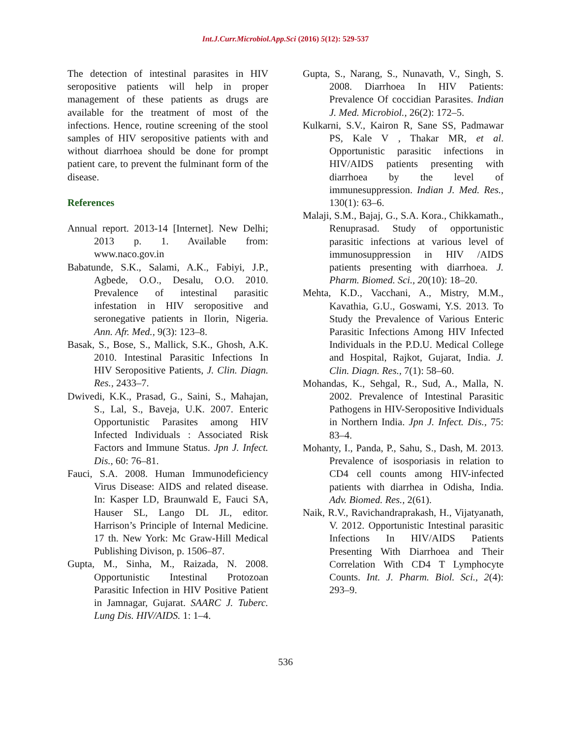Int.J.Curr.Microbiol.App.Sci (2016) 5(12): 529-537
The detection of intestinal parasites in HIV seropositive patients will help in proper management of these patients as drugs are available for the treatment of most of the infections. Hence, routine screening of the stool samples of HIV seropositive patients with and without diarrhoea should be done for prompt patient care, to prevent the fulminant form of the disease.
References
Annual report. 2013-14 [Internet]. New Delhi; 2013 p. 1. Available from: www.naco.gov.in
Babatunde, S.K., Salami, A.K., Fabiyi, J.P., Agbede, O.O., Desalu, O.O. 2010. Prevalence of intestinal parasitic infestation in HIV seropositive and seronegative patients in Ilorin, Nigeria. Ann. Afr. Med., 9(3): 123–8.
Basak, S., Bose, S., Mallick, S.K., Ghosh, A.K. 2010. Intestinal Parasitic Infections In HIV Seropositive Patients, J. Clin. Diagn. Res., 2433–7.
Dwivedi, K.K., Prasad, G., Saini, S., Mahajan, S., Lal, S., Baveja, U.K. 2007. Enteric Opportunistic Parasites among HIV Infected Individuals : Associated Risk Factors and Immune Status. Jpn J. Infect. Dis., 60: 76–81.
Fauci, S.A. 2008. Human Immunodeficiency Virus Disease: AIDS and related disease. In: Kasper LD, Braunwald E, Fauci SA, Hauser SL, Lango DL JL, editor. Harrison’s Principle of Internal Medicine. 17 th. New York: Mc Graw-Hill Medical Publishing Divison, p. 1506–87.
Gupta, M., Sinha, M., Raizada, N. 2008. Opportunistic Intestinal Protozoan Parasitic Infection in HIV Positive Patient in Jamnagar, Gujarat. SAARC J. Tuberc. Lung Dis. HIV/AIDS. 1: 1–4.
Gupta, S., Narang, S., Nunavath, V., Singh, S. 2008. Diarrhoea In HIV Patients: Prevalence Of coccidian Parasites. Indian J. Med. Microbiol., 26(2): 172–5.
Kulkarni, S.V., Kairon R, Sane SS, Padmawar PS, Kale V , Thakar MR, et al. Opportunistic parasitic infections in HIV/AIDS patients presenting with diarrhoea by the level of immunesuppression. Indian J. Med. Res., 130(1): 63–6.
Malaji, S.M., Bajaj, G., S.A. Kora., Chikkamath., Renuprasad. Study of opportunistic parasitic infections at various level of immunosuppression in HIV /AIDS patients presenting with diarrhoea. J. Pharm. Biomed. Sci., 20(10): 18–20.
Mehta, K.D., Vacchani, A., Mistry, M.M., Kavathia, G.U., Goswami, Y.S. 2013. To Study the Prevalence of Various Enteric Parasitic Infections Among HIV Infected Individuals in the P.D.U. Medical College and Hospital, Rajkot, Gujarat, India. J. Clin. Diagn. Res., 7(1): 58–60.
Mohandas, K., Sehgal, R., Sud, A., Malla, N. 2002. Prevalence of Intestinal Parasitic Pathogens in HIV-Seropositive Individuals in Northern India. Jpn J. Infect. Dis., 75: 83–4.
Mohanty, I., Panda, P., Sahu, S., Dash, M. 2013. Prevalence of isosporiasis in relation to CD4 cell counts among HIV-infected patients with diarrhea in Odisha, India. Adv. Biomed. Res., 2(61).
Naik, R.V., Ravichandraprakash, H., Vijatyanath, V. 2012. Opportunistic Intestinal parasitic Infections In HIV/AIDS Patients Presenting With Diarrhoea and Their Correlation With CD4 T Lymphocyte Counts. Int. J. Pharm. Biol. Sci., 2(4): 293–9.
536